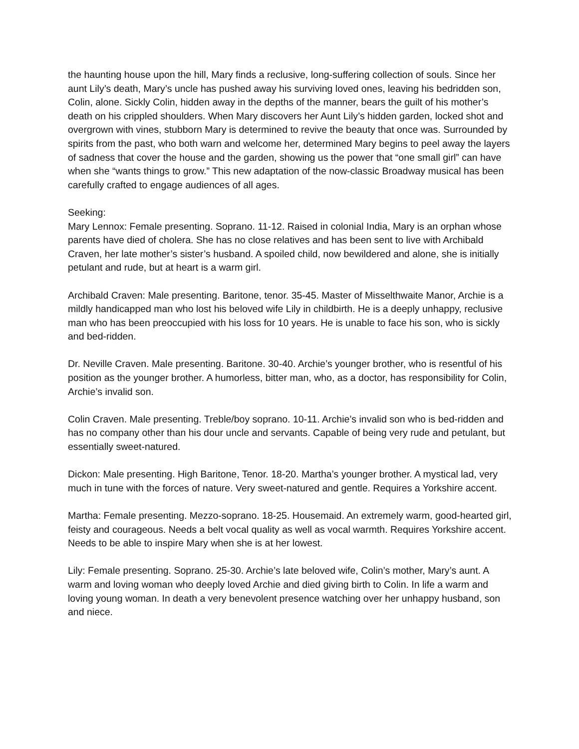the haunting house upon the hill, Mary finds a reclusive, long-suffering collection of souls. Since her aunt Lily’s death, Mary’s uncle has pushed away his surviving loved ones, leaving his bedridden son, Colin, alone. Sickly Colin, hidden away in the depths of the manner, bears the guilt of his mother’s death on his crippled shoulders. When Mary discovers her Aunt Lily’s hidden garden, locked shot and overgrown with vines, stubborn Mary is determined to revive the beauty that once was. Surrounded by spirits from the past, who both warn and welcome her, determined Mary begins to peel away the layers of sadness that cover the house and the garden, showing us the power that “one small girl” can have when she “wants things to grow.” This new adaptation of the now-classic Broadway musical has been carefully crafted to engage audiences of all ages.
Seeking:
Mary Lennox: Female presenting. Soprano. 11-12. Raised in colonial India, Mary is an orphan whose parents have died of cholera. She has no close relatives and has been sent to live with Archibald Craven, her late mother’s sister’s husband. A spoiled child, now bewildered and alone, she is initially petulant and rude, but at heart is a warm girl.
Archibald Craven: Male presenting. Baritone, tenor. 35-45. Master of Misselthwaite Manor, Archie is a mildly handicapped man who lost his beloved wife Lily in childbirth. He is a deeply unhappy, reclusive man who has been preoccupied with his loss for 10 years. He is unable to face his son, who is sickly and bed-ridden.
Dr. Neville Craven. Male presenting. Baritone. 30-40. Archie’s younger brother, who is resentful of his position as the younger brother. A humorless, bitter man, who, as a doctor, has responsibility for Colin, Archie’s invalid son.
Colin Craven. Male presenting. Treble/boy soprano. 10-11. Archie’s invalid son who is bed-ridden and has no company other than his dour uncle and servants. Capable of being very rude and petulant, but essentially sweet-natured.
Dickon: Male presenting. High Baritone, Tenor. 18-20. Martha’s younger brother. A mystical lad, very much in tune with the forces of nature. Very sweet-natured and gentle. Requires a Yorkshire accent.
Martha: Female presenting. Mezzo-soprano. 18-25. Housemaid. An extremely warm, good-hearted girl, feisty and courageous. Needs a belt vocal quality as well as vocal warmth. Requires Yorkshire accent. Needs to be able to inspire Mary when she is at her lowest.
Lily: Female presenting. Soprano. 25-30. Archie’s late beloved wife, Colin’s mother, Mary’s aunt. A warm and loving woman who deeply loved Archie and died giving birth to Colin. In life a warm and loving young woman. In death a very benevolent presence watching over her unhappy husband, son and niece.